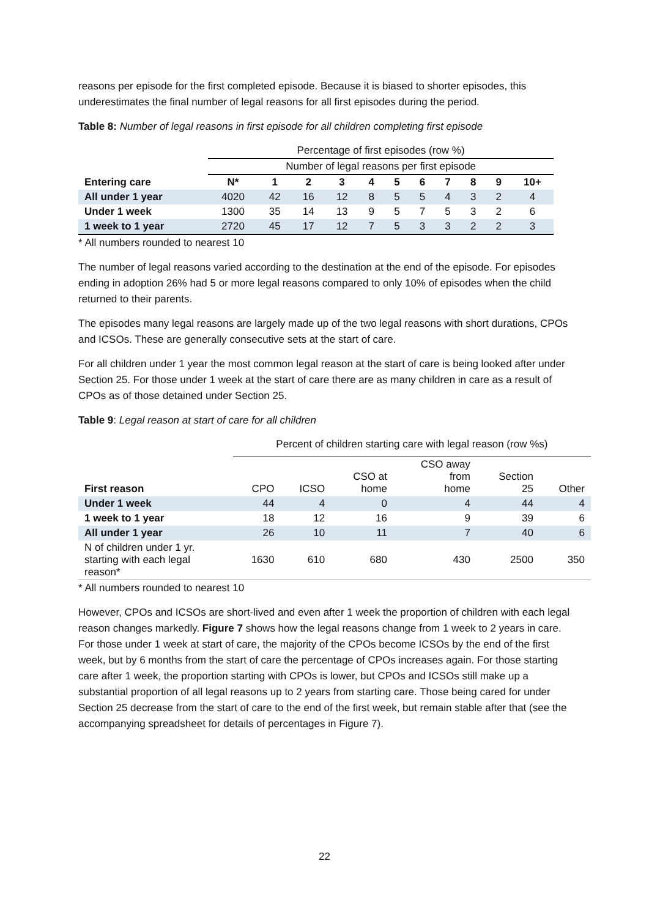reasons per episode for the first completed episode. Because it is biased to shorter episodes, this underestimates the final number of legal reasons for all first episodes during the period.
Table 8: Number of legal reasons in first episode for all children completing first episode
| | Percentage of first episodes (row %) | | | | | | | | | | |
| | Number of legal reasons per first episode | | | | | | | | | | |
| Entering care | N* | 1 | 2 | 3 | 4 | 5 | 6 | 7 | 8 | 9 | 10+ |
| All under 1 year | 4020 | 42 | 16 | 12 | 8 | 5 | 5 | 4 | 3 | 2 | 4 |
| Under 1 week | 1300 | 35 | 14 | 13 | 9 | 5 | 7 | 5 | 3 | 2 | 6 |
| 1 week to 1 year | 2720 | 45 | 17 | 12 | 7 | 5 | 3 | 3 | 2 | 2 | 3 |
* All numbers rounded to nearest 10
The number of legal reasons varied according to the destination at the end of the episode. For episodes ending in adoption 26% had 5 or more legal reasons compared to only 10% of episodes when the child returned to their parents.
The episodes many legal reasons are largely made up of the two legal reasons with short durations, CPOs and ICSOs. These are generally consecutive sets at the start of care.
For all children under 1 year the most common legal reason at the start of care is being looked after under Section 25. For those under 1 week at the start of care there are as many children in care as a result of CPOs as of those detained under Section 25.
Table 9: Legal reason at start of care for all children
| | Percent of children starting care with legal reason (row %s) | | | | | |
| First reason | CPO | ICSO | CSO at home | CSO away from home | Section 25 | Other |
| Under 1 week | 44 | 4 | 0 | 4 | 44 | 4 |
| 1 week to 1 year | 18 | 12 | 16 | 9 | 39 | 6 |
| All under 1 year | 26 | 10 | 11 | 7 | 40 | 6 |
| N of children under 1 yr. starting with each legal reason* | 1630 | 610 | 680 | 430 | 2500 | 350 |
* All numbers rounded to nearest 10
However, CPOs and ICSOs are short-lived and even after 1 week the proportion of children with each legal reason changes markedly. Figure 7 shows how the legal reasons change from 1 week to 2 years in care. For those under 1 week at start of care, the majority of the CPOs become ICSOs by the end of the first week, but by 6 months from the start of care the percentage of CPOs increases again. For those starting care after 1 week, the proportion starting with CPOs is lower, but CPOs and ICSOs still make up a substantial proportion of all legal reasons up to 2 years from starting care. Those being cared for under Section 25 decrease from the start of care to the end of the first week, but remain stable after that (see the accompanying spreadsheet for details of percentages in Figure 7).
22